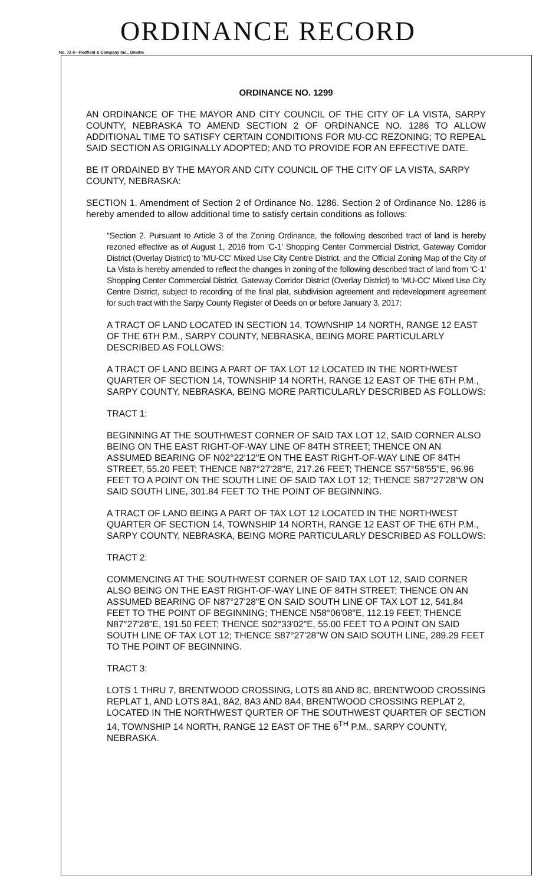ORDINANCE RECORD
No. 72 8—Redfield & Company Inc., Omaha
ORDINANCE NO. 1299
AN ORDINANCE OF THE MAYOR AND CITY COUNCIL OF THE CITY OF LA VISTA, SARPY COUNTY, NEBRASKA TO AMEND SECTION 2 OF ORDINANCE NO. 1286 TO ALLOW ADDITIONAL TIME TO SATISFY CERTAIN CONDITIONS FOR MU-CC REZONING; TO REPEAL SAID SECTION AS ORIGINALLY ADOPTED; AND TO PROVIDE FOR AN EFFECTIVE DATE.
BE IT ORDAINED BY THE MAYOR AND CITY COUNCIL OF THE CITY OF LA VISTA, SARPY COUNTY, NEBRASKA:
SECTION 1. Amendment of Section 2 of Ordinance No. 1286. Section 2 of Ordinance No. 1286 is hereby amended to allow additional time to satisfy certain conditions as follows:
"Section 2. Pursuant to Article 3 of the Zoning Ordinance, the following described tract of land is hereby rezoned effective as of August 1, 2016 from 'C-1' Shopping Center Commercial District, Gateway Corridor District (Overlay District) to 'MU-CC' Mixed Use City Centre District, and the Official Zoning Map of the City of La Vista is hereby amended to reflect the changes in zoning of the following described tract of land from 'C-1' Shopping Center Commercial District, Gateway Corridor District (Overlay District) to 'MU-CC' Mixed Use City Centre District, subject to recording of the final plat, subdivision agreement and redevelopment agreement for such tract with the Sarpy County Register of Deeds on or before January 3, 2017:
A TRACT OF LAND LOCATED IN SECTION 14, TOWNSHIP 14 NORTH, RANGE 12 EAST OF THE 6TH P.M., SARPY COUNTY, NEBRASKA, BEING MORE PARTICULARLY DESCRIBED AS FOLLOWS:
A TRACT OF LAND BEING A PART OF TAX LOT 12 LOCATED IN THE NORTHWEST QUARTER OF SECTION 14, TOWNSHIP 14 NORTH, RANGE 12 EAST OF THE 6TH P.M., SARPY COUNTY, NEBRASKA, BEING MORE PARTICULARLY DESCRIBED AS FOLLOWS:
TRACT 1:
BEGINNING AT THE SOUTHWEST CORNER OF SAID TAX LOT 12, SAID CORNER ALSO BEING ON THE EAST RIGHT-OF-WAY LINE OF 84TH STREET; THENCE ON AN ASSUMED BEARING OF N02°22'12"E ON THE EAST RIGHT-OF-WAY LINE OF 84TH STREET, 55.20 FEET; THENCE N87°27'28"E, 217.26 FEET; THENCE S57°58'55"E, 96.96 FEET TO A POINT ON THE SOUTH LINE OF SAID TAX LOT 12; THENCE S87°27'28"W ON SAID SOUTH LINE, 301.84 FEET TO THE POINT OF BEGINNING.
A TRACT OF LAND BEING A PART OF TAX LOT 12 LOCATED IN THE NORTHWEST QUARTER OF SECTION 14, TOWNSHIP 14 NORTH, RANGE 12 EAST OF THE 6TH P.M., SARPY COUNTY, NEBRASKA, BEING MORE PARTICULARLY DESCRIBED AS FOLLOWS:
TRACT 2:
COMMENCING AT THE SOUTHWEST CORNER OF SAID TAX LOT 12, SAID CORNER ALSO BEING ON THE EAST RIGHT-OF-WAY LINE OF 84TH STREET; THENCE ON AN ASSUMED BEARING OF N87°27'28"E ON SAID SOUTH LINE OF TAX LOT 12, 541.84 FEET TO THE POINT OF BEGINNING; THENCE N58°06'08"E, 112.19 FEET; THENCE N87°27'28"E, 191.50 FEET; THENCE S02°33'02"E, 55.00 FEET TO A POINT ON SAID SOUTH LINE OF TAX LOT 12; THENCE S87°27'28"W ON SAID SOUTH LINE, 289.29 FEET TO THE POINT OF BEGINNING.
TRACT 3:
LOTS 1 THRU 7, BRENTWOOD CROSSING, LOTS 8B AND 8C, BRENTWOOD CROSSING REPLAT 1, AND LOTS 8A1, 8A2, 8A3 AND 8A4, BRENTWOOD CROSSING REPLAT 2, LOCATED IN THE NORTHWEST QURTER OF THE SOUTHWEST QUARTER OF SECTION 14, TOWNSHIP 14 NORTH, RANGE 12 EAST OF THE 6<sup>TH</sup> P.M., SARPY COUNTY, NEBRASKA.